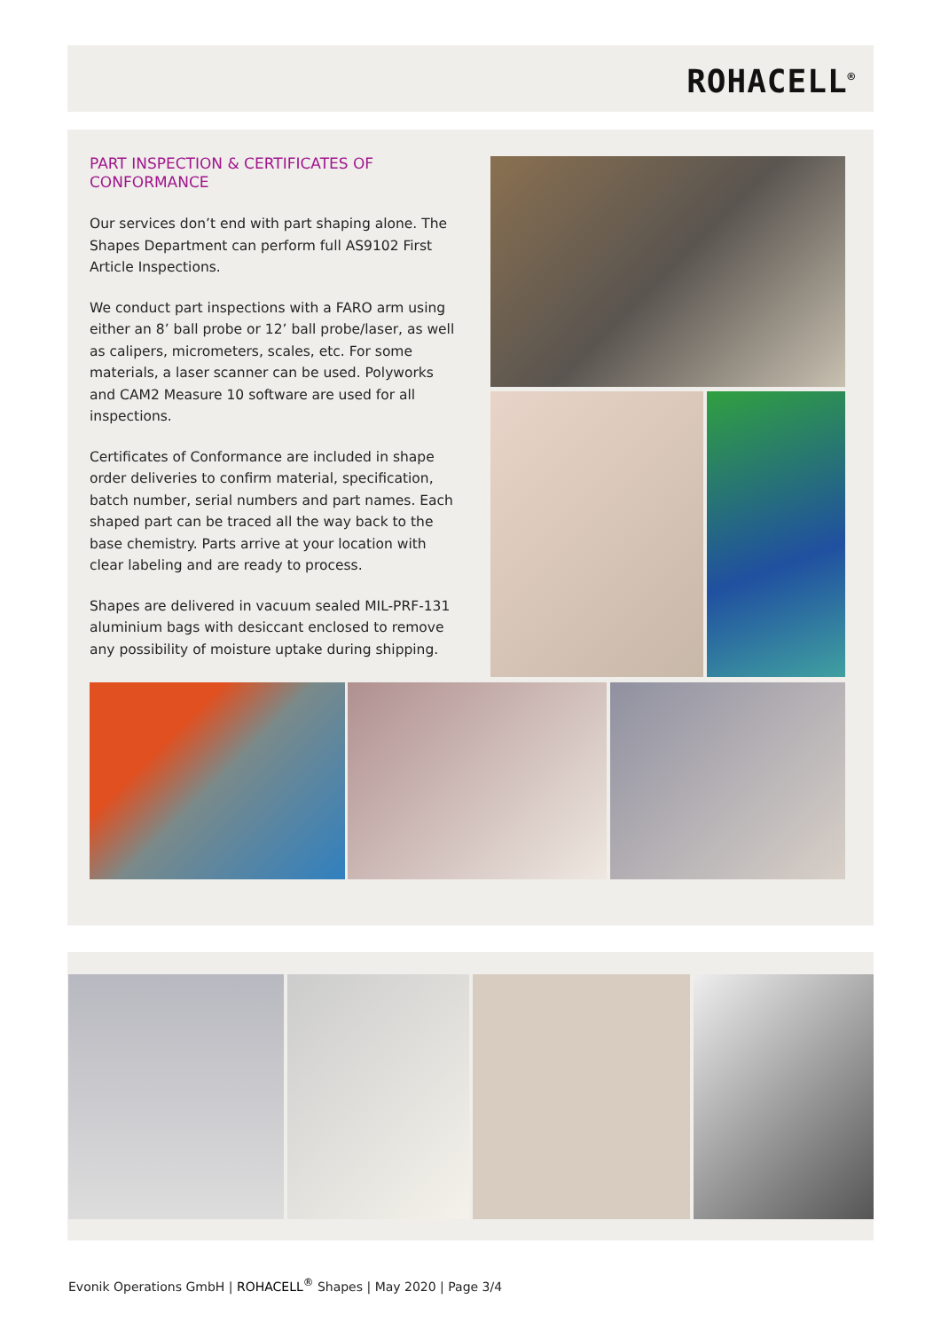ROHACELL<sup>®</sup>
PART INSPECTION & CERTIFICATES OF CONFORMANCE
Our services don’t end with part shaping alone. The Shapes Department can perform full AS9102 First Article Inspections.
We conduct part inspections with a FARO arm using either an 8’ ball probe or 12’ ball probe/laser, as well as calipers, micrometers, scales, etc. For some materials, a laser scanner can be used. Polyworks and CAM2 Measure 10 software are used for all inspections.
Certificates of Conformance are included in shape order deliveries to confirm material, specification, batch number, serial numbers and part names. Each shaped part can be traced all the way back to the base chemistry. Parts arrive at your location with clear labeling and are ready to process.
Shapes are delivered in vacuum sealed MIL-PRF-131 aluminium bags with desiccant enclosed to remove any possibility of moisture uptake during shipping.
Evonik Operations GmbH | ROHACELL<sup>®</sup> Shapes | May 2020 | Page 3/4